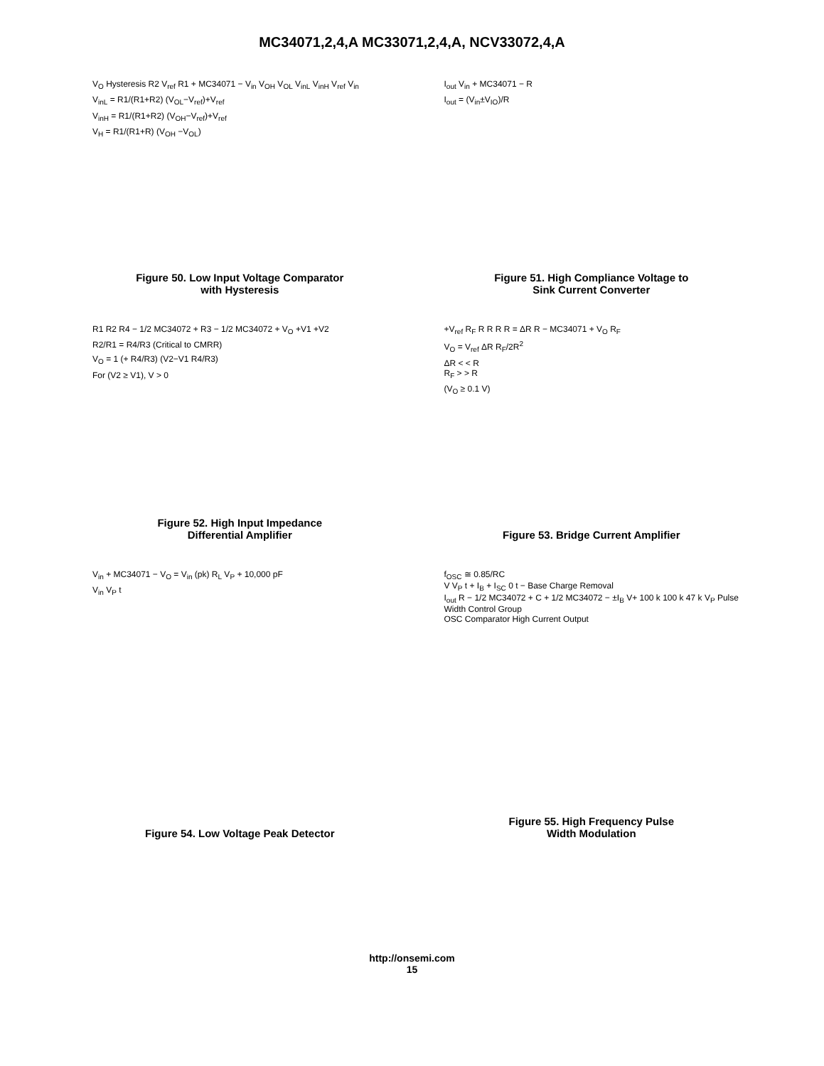MC34071,2,4,A MC33071,2,4,A, NCV33072,4,A
V<sub>O</sub> Hysteresis R2 V<sub>ref</sub> R1 + MC34071 − V<sub>in</sub> V<sub>OH</sub> V<sub>OL</sub> V<sub>inL</sub> V<sub>inH</sub> V<sub>ref</sub> V<sub>in</sub>
V<sub>inL</sub> = R1/(R1+R2) (V<sub>OL</sub>−V<sub>ref</sub>)+V<sub>ref</sub>
V<sub>inH</sub> = R1/(R1+R2) (V<sub>OH</sub>−V<sub>ref</sub>)+V<sub>ref</sub>
V<sub>H</sub> = R1/(R1+R) (V<sub>OH</sub> −V<sub>OL</sub>)
Figure 50. Low Input Voltage Comparator
with Hysteresis
I<sub>out</sub> V<sub>in</sub> + MC34071 − R
I<sub>out</sub> = (V<sub>in</sub>±V<sub>IO</sub>)/R
Figure 51. High Compliance Voltage to
Sink Current Converter
R1 R2 R4 − 1/2 MC34072 + R3 − 1/2 MC34072 + V<sub>O</sub> +V1 +V2
R2/R1 = R4/R3 (Critical to CMRR)
V<sub>O</sub> = 1 (+ R4/R3) (V2−V1 R4/R3)
For (V2 ≥ V1), V > 0
Figure 52. High Input Impedance
Differential Amplifier
+V<sub>ref</sub> R<sub>F</sub> R R R R = ΔR R − MC34071 + V<sub>O</sub> R<sub>F</sub>
V<sub>O</sub> = V<sub>ref</sub> ΔR R<sub>F</sub>/2R<sup>2</sup>
ΔR < < R
R<sub>F</sub> > > R
(V<sub>O</sub> ≥ 0.1 V)
Figure 53. Bridge Current Amplifier
V<sub>in</sub> + MC34071 − V<sub>O</sub> = V<sub>in</sub> (pk) R<sub>L</sub> V<sub>P</sub> + 10,000 pF
V<sub>in</sub> V<sub>P</sub> t
Figure 54. Low Voltage Peak Detector
f<sub>OSC</sub> ≅ 0.85/RC
V V<sub>P</sub> t + I<sub>B</sub> + I<sub>SC</sub> 0 t − Base Charge Removal
I<sub>out</sub> R − 1/2 MC34072 + C + 1/2 MC34072 − ±I<sub>B</sub> V+ 100 k 100 k 47 k V<sub>P</sub> Pulse Width Control Group
OSC Comparator High Current Output
Figure 55. High Frequency Pulse
Width Modulation
http://onsemi.com
15